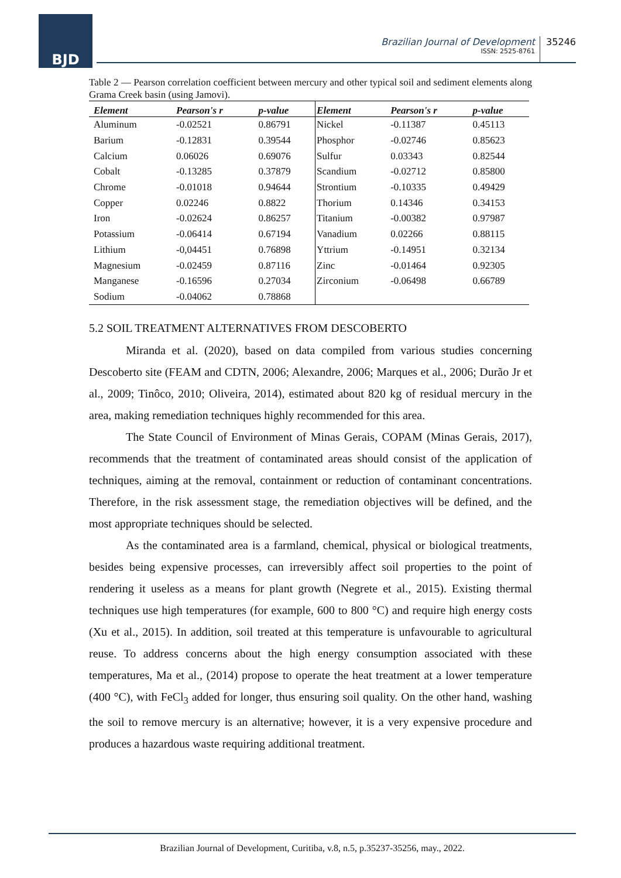BJD
Brazilian Journal of Development
ISSN: 2525-8761
35246
Table 2 — Pearson correlation coefficient between mercury and other typical soil and sediment elements along Grama Creek basin (using Jamovi).
| Element | Pearson's r | p-value | Element | Pearson's r | p-value |
| --- | --- | --- | --- | --- | --- |
| Aluminum | -0.02521 | 0.86791 | Nickel | -0.11387 | 0.45113 |
| Barium | -0.12831 | 0.39544 | Phosphor | -0.02746 | 0.85623 |
| Calcium | 0.06026 | 0.69076 | Sulfur | 0.03343 | 0.82544 |
| Cobalt | -0.13285 | 0.37879 | Scandium | -0.02712 | 0.85800 |
| Chrome | -0.01018 | 0.94644 | Strontium | -0.10335 | 0.49429 |
| Copper | 0.02246 | 0.8822 | Thorium | 0.14346 | 0.34153 |
| Iron | -0.02624 | 0.86257 | Titanium | -0.00382 | 0.97987 |
| Potassium | -0.06414 | 0.67194 | Vanadium | 0.02266 | 0.88115 |
| Lithium | -0,04451 | 0.76898 | Yttrium | -0.14951 | 0.32134 |
| Magnesium | -0.02459 | 0.87116 | Zinc | -0.01464 | 0.92305 |
| Manganese | -0.16596 | 0.27034 | Zirconium | -0.06498 | 0.66789 |
| Sodium | -0.04062 | 0.78868 | | | |
5.2 SOIL TREATMENT ALTERNATIVES FROM DESCOBERTO
Miranda et al. (2020), based on data compiled from various studies concerning Descoberto site (FEAM and CDTN, 2006; Alexandre, 2006; Marques et al., 2006; Durão Jr et al., 2009; Tinôco, 2010; Oliveira, 2014), estimated about 820 kg of residual mercury in the area, making remediation techniques highly recommended for this area.
The State Council of Environment of Minas Gerais, COPAM (Minas Gerais, 2017), recommends that the treatment of contaminated areas should consist of the application of techniques, aiming at the removal, containment or reduction of contaminant concentrations. Therefore, in the risk assessment stage, the remediation objectives will be defined, and the most appropriate techniques should be selected.
As the contaminated area is a farmland, chemical, physical or biological treatments, besides being expensive processes, can irreversibly affect soil properties to the point of rendering it useless as a means for plant growth (Negrete et al., 2015). Existing thermal techniques use high temperatures (for example, 600 to 800 °C) and require high energy costs (Xu et al., 2015). In addition, soil treated at this temperature is unfavourable to agricultural reuse. To address concerns about the high energy consumption associated with these temperatures, Ma et al., (2014) propose to operate the heat treatment at a lower temperature (400 °C), with FeCl<sub>3</sub> added for longer, thus ensuring soil quality. On the other hand, washing the soil to remove mercury is an alternative; however, it is a very expensive procedure and produces a hazardous waste requiring additional treatment.
Brazilian Journal of Development, Curitiba, v.8, n.5, p.35237-35256, may., 2022.